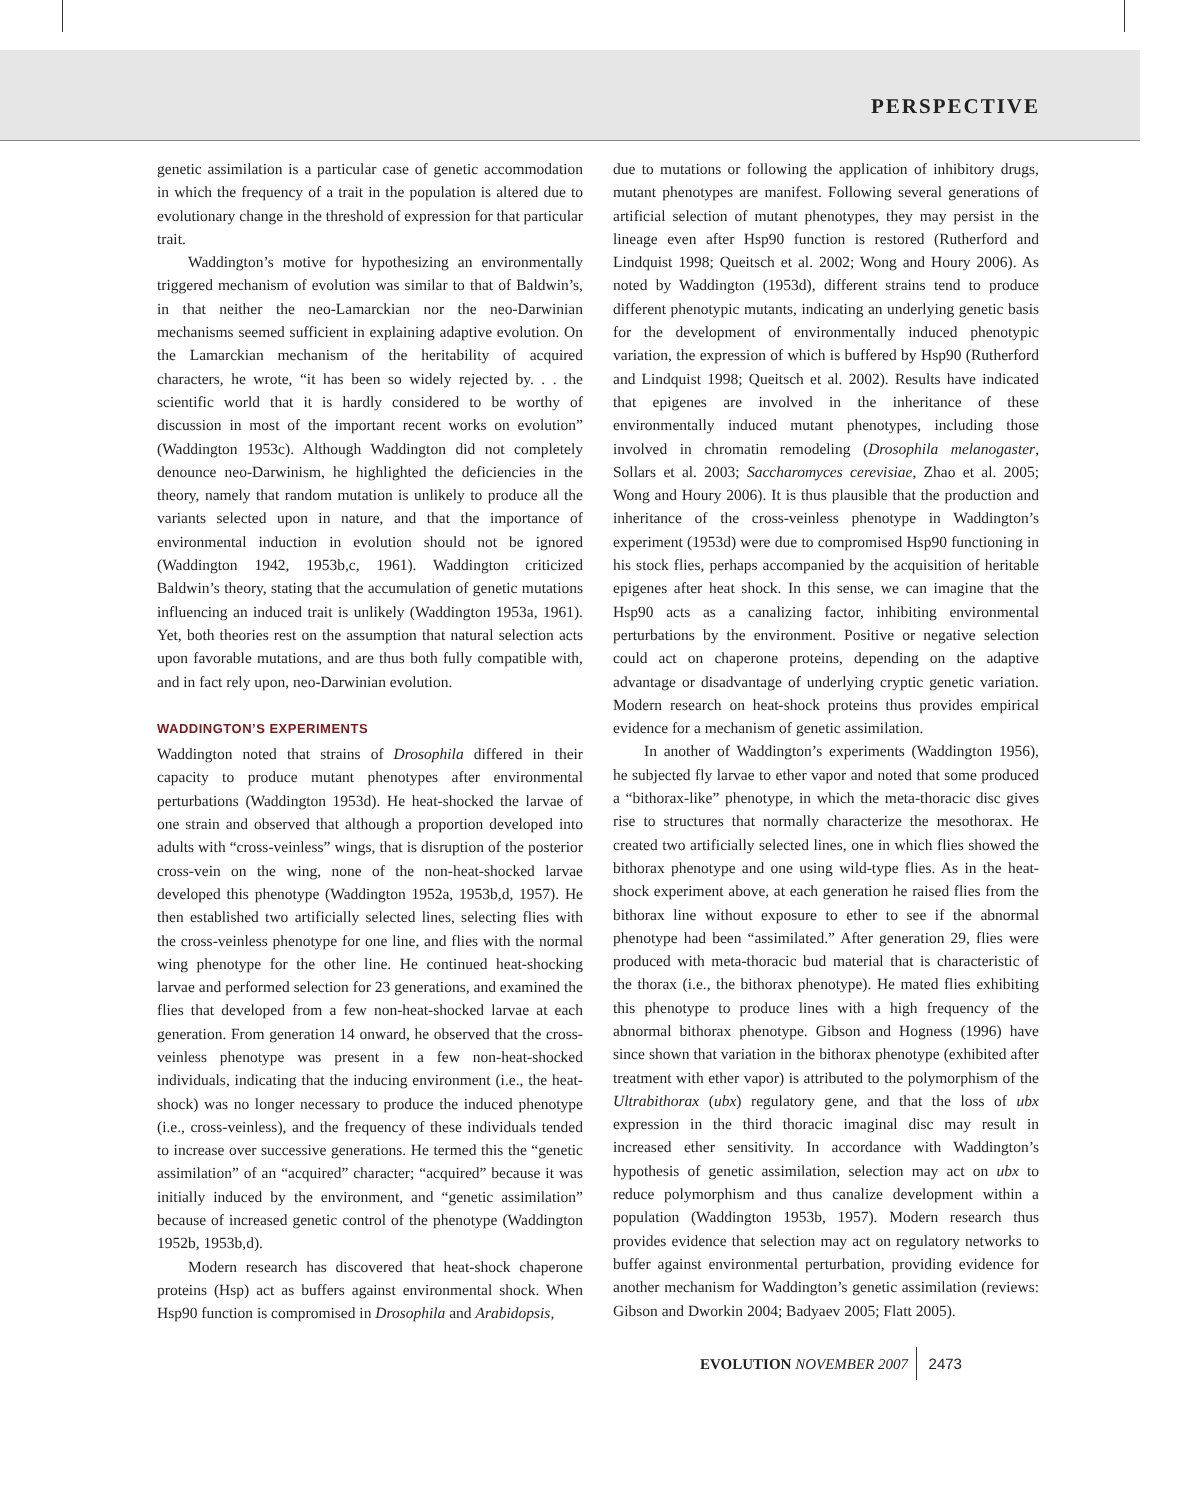PERSPECTIVE
genetic assimilation is a particular case of genetic accommodation in which the frequency of a trait in the population is altered due to evolutionary change in the threshold of expression for that particular trait.
Waddington’s motive for hypothesizing an environmentally triggered mechanism of evolution was similar to that of Baldwin’s, in that neither the neo-Lamarckian nor the neo-Darwinian mechanisms seemed sufficient in explaining adaptive evolution. On the Lamarckian mechanism of the heritability of acquired characters, he wrote, “it has been so widely rejected by. . . the scientific world that it is hardly considered to be worthy of discussion in most of the important recent works on evolution” (Waddington 1953c). Although Waddington did not completely denounce neo-Darwinism, he highlighted the deficiencies in the theory, namely that random mutation is unlikely to produce all the variants selected upon in nature, and that the importance of environmental induction in evolution should not be ignored (Waddington 1942, 1953b,c, 1961). Waddington criticized Baldwin’s theory, stating that the accumulation of genetic mutations influencing an induced trait is unlikely (Waddington 1953a, 1961). Yet, both theories rest on the assumption that natural selection acts upon favorable mutations, and are thus both fully compatible with, and in fact rely upon, neo-Darwinian evolution.
WADDINGTON’S EXPERIMENTS
Waddington noted that strains of Drosophila differed in their capacity to produce mutant phenotypes after environmental perturbations (Waddington 1953d). He heat-shocked the larvae of one strain and observed that although a proportion developed into adults with “cross-veinless” wings, that is disruption of the posterior cross-vein on the wing, none of the non-heat-shocked larvae developed this phenotype (Waddington 1952a, 1953b,d, 1957). He then established two artificially selected lines, selecting flies with the cross-veinless phenotype for one line, and flies with the normal wing phenotype for the other line. He continued heat-shocking larvae and performed selection for 23 generations, and examined the flies that developed from a few non-heat-shocked larvae at each generation. From generation 14 onward, he observed that the cross-veinless phenotype was present in a few non-heat-shocked individuals, indicating that the inducing environment (i.e., the heat-shock) was no longer necessary to produce the induced phenotype (i.e., cross-veinless), and the frequency of these individuals tended to increase over successive generations. He termed this the “genetic assimilation” of an “acquired” character; “acquired” because it was initially induced by the environment, and “genetic assimilation” because of increased genetic control of the phenotype (Waddington 1952b, 1953b,d).
Modern research has discovered that heat-shock chaperone proteins (Hsp) act as buffers against environmental shock. When Hsp90 function is compromised in Drosophila and Arabidopsis,
due to mutations or following the application of inhibitory drugs, mutant phenotypes are manifest. Following several generations of artificial selection of mutant phenotypes, they may persist in the lineage even after Hsp90 function is restored (Rutherford and Lindquist 1998; Queitsch et al. 2002; Wong and Houry 2006). As noted by Waddington (1953d), different strains tend to produce different phenotypic mutants, indicating an underlying genetic basis for the development of environmentally induced phenotypic variation, the expression of which is buffered by Hsp90 (Rutherford and Lindquist 1998; Queitsch et al. 2002). Results have indicated that epigenes are involved in the inheritance of these environmentally induced mutant phenotypes, including those involved in chromatin remodeling (Drosophila melanogaster, Sollars et al. 2003; Saccharomyces cerevisiae, Zhao et al. 2005; Wong and Houry 2006). It is thus plausible that the production and inheritance of the cross-veinless phenotype in Waddington’s experiment (1953d) were due to compromised Hsp90 functioning in his stock flies, perhaps accompanied by the acquisition of heritable epigenes after heat shock. In this sense, we can imagine that the Hsp90 acts as a canalizing factor, inhibiting environmental perturbations by the environment. Positive or negative selection could act on chaperone proteins, depending on the adaptive advantage or disadvantage of underlying cryptic genetic variation. Modern research on heat-shock proteins thus provides empirical evidence for a mechanism of genetic assimilation.
In another of Waddington’s experiments (Waddington 1956), he subjected fly larvae to ether vapor and noted that some produced a “bithorax-like” phenotype, in which the meta-thoracic disc gives rise to structures that normally characterize the mesothorax. He created two artificially selected lines, one in which flies showed the bithorax phenotype and one using wild-type flies. As in the heat-shock experiment above, at each generation he raised flies from the bithorax line without exposure to ether to see if the abnormal phenotype had been “assimilated.” After generation 29, flies were produced with meta-thoracic bud material that is characteristic of the thorax (i.e., the bithorax phenotype). He mated flies exhibiting this phenotype to produce lines with a high frequency of the abnormal bithorax phenotype. Gibson and Hogness (1996) have since shown that variation in the bithorax phenotype (exhibited after treatment with ether vapor) is attributed to the polymorphism of the Ultrabithorax (ubx) regulatory gene, and that the loss of ubx expression in the third thoracic imaginal disc may result in increased ether sensitivity. In accordance with Waddington’s hypothesis of genetic assimilation, selection may act on ubx to reduce polymorphism and thus canalize development within a population (Waddington 1953b, 1957). Modern research thus provides evidence that selection may act on regulatory networks to buffer against environmental perturbation, providing evidence for another mechanism for Waddington’s genetic assimilation (reviews: Gibson and Dworkin 2004; Badyaev 2005; Flatt 2005).
EVOLUTION NOVEMBER 2007 2473